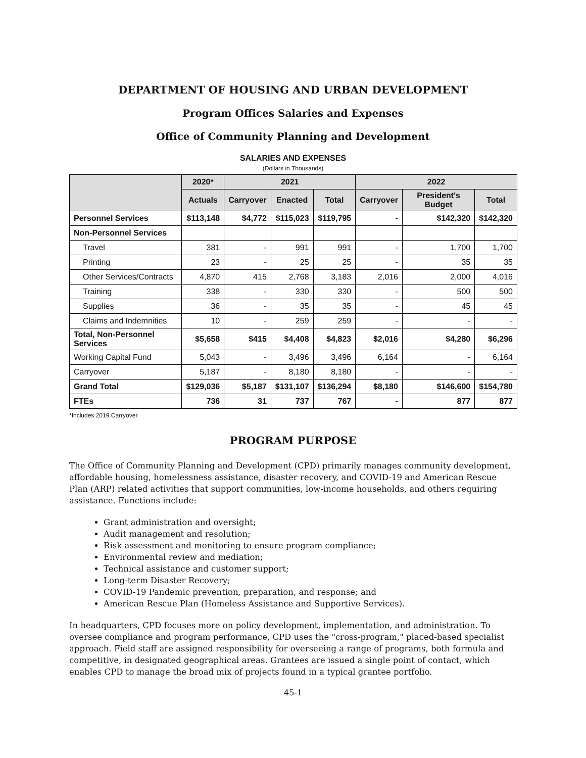DEPARTMENT OF HOUSING AND URBAN DEVELOPMENT
Program Offices Salaries and Expenses
Office of Community Planning and Development
SALARIES AND EXPENSES
(Dollars in Thousands)
| | 2020* | 2021 | | | 2022 | | |
| --- | --- | --- | --- | --- | --- | --- | --- |
| | Actuals | Carryover | Enacted | Total | Carryover | President's Budget | Total |
| Personnel Services | $113,148 | $4,772 | $115,023 | $119,795 | - | $142,320 | $142,320 |
| Non-Personnel Services | | | | | | | |
| Travel | 381 | - | 991 | 991 | - | 1,700 | 1,700 |
| Printing | 23 | - | 25 | 25 | - | 35 | 35 |
| Other Services/Contracts | 4,870 | 415 | 2,768 | 3,183 | 2,016 | 2,000 | 4,016 |
| Training | 338 | - | 330 | 330 | - | 500 | 500 |
| Supplies | 36 | - | 35 | 35 | - | 45 | 45 |
| Claims and Indemnities | 10 | - | 259 | 259 | - | - | - |
| Total, Non-Personnel Services | $5,658 | $415 | $4,408 | $4,823 | $2,016 | $4,280 | $6,296 |
| Working Capital Fund | 5,043 | - | 3,496 | 3,496 | 6,164 | - | 6,164 |
| Carryover | 5,187 | - | 8,180 | 8,180 | - | - | - |
| Grand Total | $129,036 | $5,187 | $131,107 | $136,294 | $8,180 | $146,600 | $154,780 |
| FTEs | 736 | 31 | 737 | 767 | - | 877 | 877 |
*Includes 2019 Carryover.
PROGRAM PURPOSE
The Office of Community Planning and Development (CPD) primarily manages community development, affordable housing, homelessness assistance, disaster recovery, and COVID-19 and American Rescue Plan (ARP) related activities that support communities, low-income households, and others requiring assistance. Functions include:
Grant administration and oversight;
Audit management and resolution;
Risk assessment and monitoring to ensure program compliance;
Environmental review and mediation;
Technical assistance and customer support;
Long-term Disaster Recovery;
COVID-19 Pandemic prevention, preparation, and response; and
American Rescue Plan (Homeless Assistance and Supportive Services).
In headquarters, CPD focuses more on policy development, implementation, and administration. To oversee compliance and program performance, CPD uses the "cross-program," placed-based specialist approach. Field staff are assigned responsibility for overseeing a range of programs, both formula and competitive, in designated geographical areas. Grantees are issued a single point of contact, which enables CPD to manage the broad mix of projects found in a typical grantee portfolio.
45-1